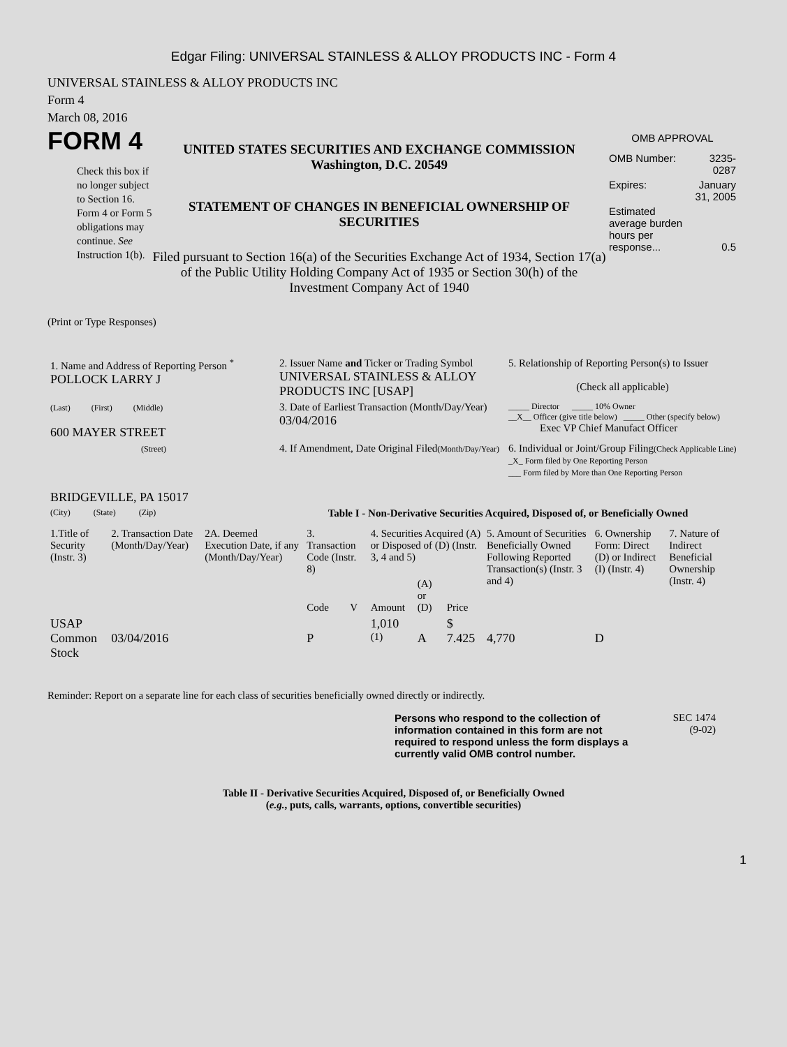Edgar Filing: UNIVERSAL STAINLESS & ALLOY PRODUCTS INC - Form 4
UNIVERSAL STAINLESS & ALLOY PRODUCTS INC
Form 4
March 08, 2016
FORM 4
Check this box if no longer subject to Section 16. Form 4 or Form 5 obligations may continue. See Instruction 1(b).
UNITED STATES SECURITIES AND EXCHANGE COMMISSION
Washington, D.C. 20549
STATEMENT OF CHANGES IN BENEFICIAL OWNERSHIP OF SECURITIES
Filed pursuant to Section 16(a) of the Securities Exchange Act of 1934, Section 17(a) of the Public Utility Holding Company Act of 1935 or Section 30(h) of the Investment Company Act of 1940
OMB APPROVAL
| OMB Number: | 3235-0287 |
| Expires: | January 31, 2005 |
| Estimated average burden hours per response... | 0.5 |
(Print or Type Responses)
| 1. Name and Address of Reporting Person <sup>*</sup> POLLOCK LARRY J | 2. Issuer Name and Ticker or Trading Symbol UNIVERSAL STAINLESS & ALLOY PRODUCTS INC [USAP] | 5. Relationship of Reporting Person(s) to Issuer (Check all applicable) |
| (Last) (First) (Middle) 600 MAYER STREET | 3. Date of Earliest Transaction (Month/Day/Year) 03/04/2016 | _____ Director _____ 10% Owner __X__ Officer (give title below) _____ Other (specify below) Exec VP Chief Manufact Officer |
| (Street) BRIDGEVILLE, PA 15017 | 4. If Amendment, Date Original Filed (Month/Day/Year) | 6. Individual or Joint/Group Filing (Check Applicable Line) _X_ Form filed by One Reporting Person ___ Form filed by More than One Reporting Person |
| (City) (State) (Zip) | Table I - Non-Derivative Securities Acquired, Disposed of, or Beneficially Owned | |
| 1.Title of Security (Instr. 3) | 2. Transaction Date (Month/Day/Year) | 2A. Deemed Execution Date, if any (Month/Day/Year) | 3. Transaction Code (Instr. 8) | | 4. Securities Acquired (A) or Disposed of (D) (Instr. 3, 4 and 5) | | | 5. Amount of Securities Beneficially Owned Following Reported Transaction(s) (Instr. 3 and 4) | 6. Ownership Form: Direct (D) or Indirect (I) (Instr. 4) | 7. Nature of Indirect Beneficial Ownership (Instr. 4) |
| --- | --- | --- | --- | --- | --- | --- | --- | --- | --- | --- |
| | | | Code | V | Amount | (A) or (D) | Price | | | |
| USAP Common Stock | 03/04/2016 | | P | | 1,010 <sup>(1)</sup> | A | $ 7.425 | 4,770 | D | |
Reminder: Report on a separate line for each class of securities beneficially owned directly or indirectly.
Persons who respond to the collection of information contained in this form are not required to respond unless the form displays a currently valid OMB control number.
SEC 1474
(9-02)
Table II - Derivative Securities Acquired, Disposed of, or Beneficially Owned
(e.g., puts, calls, warrants, options, convertible securities)
1